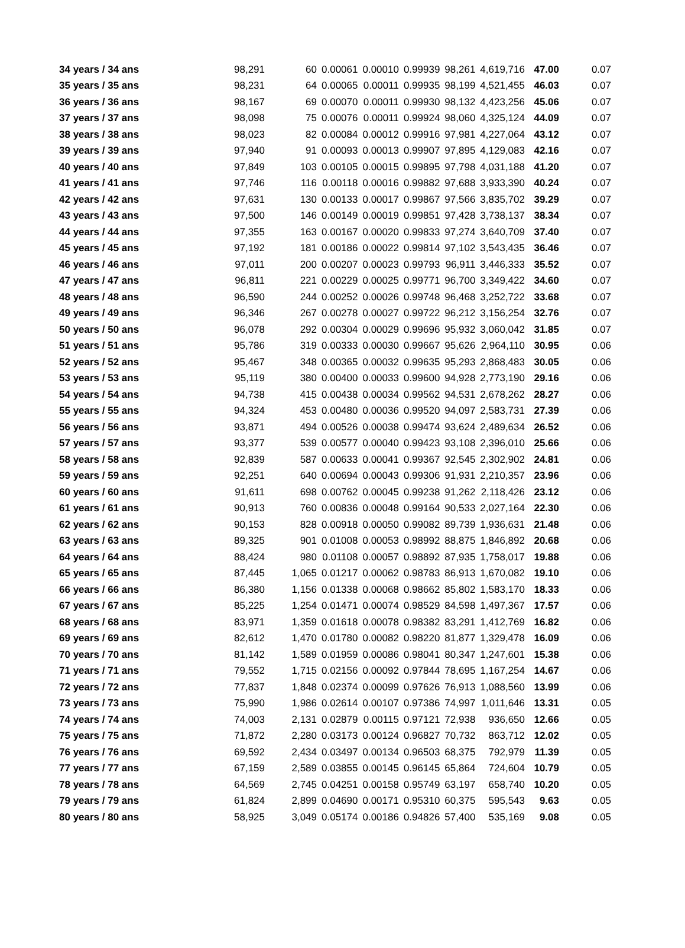| 34 years / 34 ans | 98,291 | 60 | 0.00061 | 0.00010 | 0.99939 | 98,261 | 4,619,716 | 47.00 | 0.07 |
| 35 years / 35 ans | 98,231 | 64 | 0.00065 | 0.00011 | 0.99935 | 98,199 | 4,521,455 | 46.03 | 0.07 |
| 36 years / 36 ans | 98,167 | 69 | 0.00070 | 0.00011 | 0.99930 | 98,132 | 4,423,256 | 45.06 | 0.07 |
| 37 years / 37 ans | 98,098 | 75 | 0.00076 | 0.00011 | 0.99924 | 98,060 | 4,325,124 | 44.09 | 0.07 |
| 38 years / 38 ans | 98,023 | 82 | 0.00084 | 0.00012 | 0.99916 | 97,981 | 4,227,064 | 43.12 | 0.07 |
| 39 years / 39 ans | 97,940 | 91 | 0.00093 | 0.00013 | 0.99907 | 97,895 | 4,129,083 | 42.16 | 0.07 |
| 40 years / 40 ans | 97,849 | 103 | 0.00105 | 0.00015 | 0.99895 | 97,798 | 4,031,188 | 41.20 | 0.07 |
| 41 years / 41 ans | 97,746 | 116 | 0.00118 | 0.00016 | 0.99882 | 97,688 | 3,933,390 | 40.24 | 0.07 |
| 42 years / 42 ans | 97,631 | 130 | 0.00133 | 0.00017 | 0.99867 | 97,566 | 3,835,702 | 39.29 | 0.07 |
| 43 years / 43 ans | 97,500 | 146 | 0.00149 | 0.00019 | 0.99851 | 97,428 | 3,738,137 | 38.34 | 0.07 |
| 44 years / 44 ans | 97,355 | 163 | 0.00167 | 0.00020 | 0.99833 | 97,274 | 3,640,709 | 37.40 | 0.07 |
| 45 years / 45 ans | 97,192 | 181 | 0.00186 | 0.00022 | 0.99814 | 97,102 | 3,543,435 | 36.46 | 0.07 |
| 46 years / 46 ans | 97,011 | 200 | 0.00207 | 0.00023 | 0.99793 | 96,911 | 3,446,333 | 35.52 | 0.07 |
| 47 years / 47 ans | 96,811 | 221 | 0.00229 | 0.00025 | 0.99771 | 96,700 | 3,349,422 | 34.60 | 0.07 |
| 48 years / 48 ans | 96,590 | 244 | 0.00252 | 0.00026 | 0.99748 | 96,468 | 3,252,722 | 33.68 | 0.07 |
| 49 years / 49 ans | 96,346 | 267 | 0.00278 | 0.00027 | 0.99722 | 96,212 | 3,156,254 | 32.76 | 0.07 |
| 50 years / 50 ans | 96,078 | 292 | 0.00304 | 0.00029 | 0.99696 | 95,932 | 3,060,042 | 31.85 | 0.07 |
| 51 years / 51 ans | 95,786 | 319 | 0.00333 | 0.00030 | 0.99667 | 95,626 | 2,964,110 | 30.95 | 0.06 |
| 52 years / 52 ans | 95,467 | 348 | 0.00365 | 0.00032 | 0.99635 | 95,293 | 2,868,483 | 30.05 | 0.06 |
| 53 years / 53 ans | 95,119 | 380 | 0.00400 | 0.00033 | 0.99600 | 94,928 | 2,773,190 | 29.16 | 0.06 |
| 54 years / 54 ans | 94,738 | 415 | 0.00438 | 0.00034 | 0.99562 | 94,531 | 2,678,262 | 28.27 | 0.06 |
| 55 years / 55 ans | 94,324 | 453 | 0.00480 | 0.00036 | 0.99520 | 94,097 | 2,583,731 | 27.39 | 0.06 |
| 56 years / 56 ans | 93,871 | 494 | 0.00526 | 0.00038 | 0.99474 | 93,624 | 2,489,634 | 26.52 | 0.06 |
| 57 years / 57 ans | 93,377 | 539 | 0.00577 | 0.00040 | 0.99423 | 93,108 | 2,396,010 | 25.66 | 0.06 |
| 58 years / 58 ans | 92,839 | 587 | 0.00633 | 0.00041 | 0.99367 | 92,545 | 2,302,902 | 24.81 | 0.06 |
| 59 years / 59 ans | 92,251 | 640 | 0.00694 | 0.00043 | 0.99306 | 91,931 | 2,210,357 | 23.96 | 0.06 |
| 60 years / 60 ans | 91,611 | 698 | 0.00762 | 0.00045 | 0.99238 | 91,262 | 2,118,426 | 23.12 | 0.06 |
| 61 years / 61 ans | 90,913 | 760 | 0.00836 | 0.00048 | 0.99164 | 90,533 | 2,027,164 | 22.30 | 0.06 |
| 62 years / 62 ans | 90,153 | 828 | 0.00918 | 0.00050 | 0.99082 | 89,739 | 1,936,631 | 21.48 | 0.06 |
| 63 years / 63 ans | 89,325 | 901 | 0.01008 | 0.00053 | 0.98992 | 88,875 | 1,846,892 | 20.68 | 0.06 |
| 64 years / 64 ans | 88,424 | 980 | 0.01108 | 0.00057 | 0.98892 | 87,935 | 1,758,017 | 19.88 | 0.06 |
| 65 years / 65 ans | 87,445 | 1,065 | 0.01217 | 0.00062 | 0.98783 | 86,913 | 1,670,082 | 19.10 | 0.06 |
| 66 years / 66 ans | 86,380 | 1,156 | 0.01338 | 0.00068 | 0.98662 | 85,802 | 1,583,170 | 18.33 | 0.06 |
| 67 years / 67 ans | 85,225 | 1,254 | 0.01471 | 0.00074 | 0.98529 | 84,598 | 1,497,367 | 17.57 | 0.06 |
| 68 years / 68 ans | 83,971 | 1,359 | 0.01618 | 0.00078 | 0.98382 | 83,291 | 1,412,769 | 16.82 | 0.06 |
| 69 years / 69 ans | 82,612 | 1,470 | 0.01780 | 0.00082 | 0.98220 | 81,877 | 1,329,478 | 16.09 | 0.06 |
| 70 years / 70 ans | 81,142 | 1,589 | 0.01959 | 0.00086 | 0.98041 | 80,347 | 1,247,601 | 15.38 | 0.06 |
| 71 years / 71 ans | 79,552 | 1,715 | 0.02156 | 0.00092 | 0.97844 | 78,695 | 1,167,254 | 14.67 | 0.06 |
| 72 years / 72 ans | 77,837 | 1,848 | 0.02374 | 0.00099 | 0.97626 | 76,913 | 1,088,560 | 13.99 | 0.06 |
| 73 years / 73 ans | 75,990 | 1,986 | 0.02614 | 0.00107 | 0.97386 | 74,997 | 1,011,646 | 13.31 | 0.05 |
| 74 years / 74 ans | 74,003 | 2,131 | 0.02879 | 0.00115 | 0.97121 | 72,938 | 936,650 | 12.66 | 0.05 |
| 75 years / 75 ans | 71,872 | 2,280 | 0.03173 | 0.00124 | 0.96827 | 70,732 | 863,712 | 12.02 | 0.05 |
| 76 years / 76 ans | 69,592 | 2,434 | 0.03497 | 0.00134 | 0.96503 | 68,375 | 792,979 | 11.39 | 0.05 |
| 77 years / 77 ans | 67,159 | 2,589 | 0.03855 | 0.00145 | 0.96145 | 65,864 | 724,604 | 10.79 | 0.05 |
| 78 years / 78 ans | 64,569 | 2,745 | 0.04251 | 0.00158 | 0.95749 | 63,197 | 658,740 | 10.20 | 0.05 |
| 79 years / 79 ans | 61,824 | 2,899 | 0.04690 | 0.00171 | 0.95310 | 60,375 | 595,543 | 9.63 | 0.05 |
| 80 years / 80 ans | 58,925 | 3,049 | 0.05174 | 0.00186 | 0.94826 | 57,400 | 535,169 | 9.08 | 0.05 |